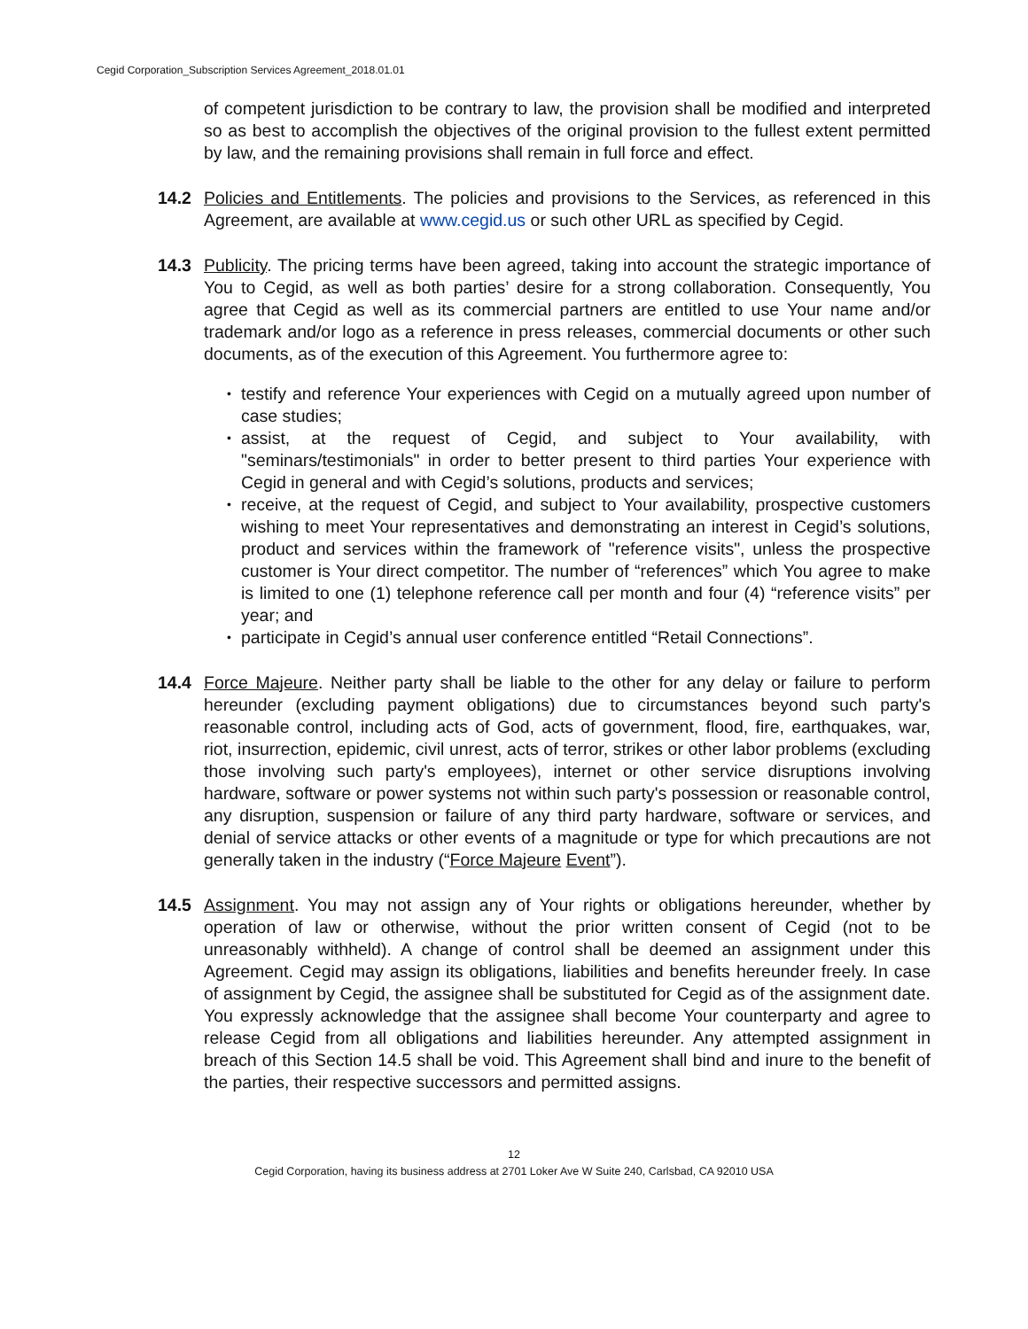Cegid Corporation_Subscription Services Agreement_2018.01.01
of competent jurisdiction to be contrary to law, the provision shall be modified and interpreted so as best to accomplish the objectives of the original provision to the fullest extent permitted by law, and the remaining provisions shall remain in full force and effect.
14.2 Policies and Entitlements. The policies and provisions to the Services, as referenced in this Agreement, are available at www.cegid.us or such other URL as specified by Cegid.
14.3 Publicity. The pricing terms have been agreed, taking into account the strategic importance of You to Cegid, as well as both parties’ desire for a strong collaboration. Consequently, You agree that Cegid as well as its commercial partners are entitled to use Your name and/or trademark and/or logo as a reference in press releases, commercial documents or other such documents, as of the execution of this Agreement. You furthermore agree to:
• testify and reference Your experiences with Cegid on a mutually agreed upon number of case studies;
• assist, at the request of Cegid, and subject to Your availability, with "seminars/testimonials" in order to better present to third parties Your experience with Cegid in general and with Cegid’s solutions, products and services;
• receive, at the request of Cegid, and subject to Your availability, prospective customers wishing to meet Your representatives and demonstrating an interest in Cegid’s solutions, product and services within the framework of "reference visits", unless the prospective customer is Your direct competitor. The number of “references” which You agree to make is limited to one (1) telephone reference call per month and four (4) “reference visits” per year; and
• participate in Cegid’s annual user conference entitled “Retail Connections”.
14.4 Force Majeure. Neither party shall be liable to the other for any delay or failure to perform hereunder (excluding payment obligations) due to circumstances beyond such party's reasonable control, including acts of God, acts of government, flood, fire, earthquakes, war, riot, insurrection, epidemic, civil unrest, acts of terror, strikes or other labor problems (excluding those involving such party's employees), internet or other service disruptions involving hardware, software or power systems not within such party's possession or reasonable control, any disruption, suspension or failure of any third party hardware, software or services, and denial of service attacks or other events of a magnitude or type for which precautions are not generally taken in the industry (“Force Majeure Event”).
14.5 Assignment. You may not assign any of Your rights or obligations hereunder, whether by operation of law or otherwise, without the prior written consent of Cegid (not to be unreasonably withheld). A change of control shall be deemed an assignment under this Agreement. Cegid may assign its obligations, liabilities and benefits hereunder freely. In case of assignment by Cegid, the assignee shall be substituted for Cegid as of the assignment date. You expressly acknowledge that the assignee shall become Your counterparty and agree to release Cegid from all obligations and liabilities hereunder. Any attempted assignment in breach of this Section 14.5 shall be void. This Agreement shall bind and inure to the benefit of the parties, their respective successors and permitted assigns.
12
Cegid Corporation, having its business address at 2701 Loker Ave W Suite 240, Carlsbad, CA 92010 USA